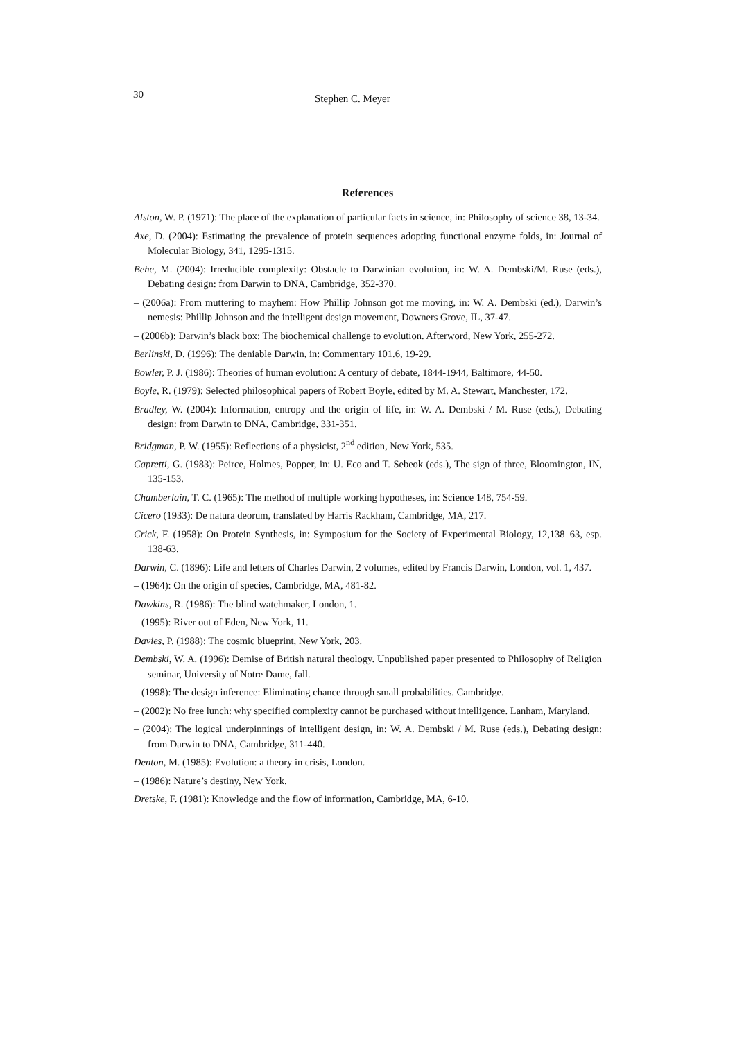30 Stephen C. Meyer
References
Alston, W. P. (1971): The place of the explanation of particular facts in science, in: Philosophy of science 38, 13-34.
Axe, D. (2004): Estimating the prevalence of protein sequences adopting functional enzyme folds, in: Journal of Molecular Biology, 341, 1295-1315.
Behe, M. (2004): Irreducible complexity: Obstacle to Darwinian evolution, in: W. A. Dembski/M. Ruse (eds.), Debating design: from Darwin to DNA, Cambridge, 352-370.
– (2006a): From muttering to mayhem: How Phillip Johnson got me moving, in: W. A. Dembski (ed.), Darwin’s nemesis: Phillip Johnson and the intelligent design movement, Downers Grove, IL, 37-47.
– (2006b): Darwin’s black box: The biochemical challenge to evolution. Afterword, New York, 255-272.
Berlinski, D. (1996): The deniable Darwin, in: Commentary 101.6, 19-29.
Bowler, P. J. (1986): Theories of human evolution: A century of debate, 1844-1944, Baltimore, 44-50.
Boyle, R. (1979): Selected philosophical papers of Robert Boyle, edited by M. A. Stewart, Manchester, 172.
Bradley, W. (2004): Information, entropy and the origin of life, in: W. A. Dembski / M. Ruse (eds.), Debating design: from Darwin to DNA, Cambridge, 331-351.
Bridgman, P. W. (1955): Reflections of a physicist, 2<sup>nd</sup> edition, New York, 535.
Capretti, G. (1983): Peirce, Holmes, Popper, in: U. Eco and T. Sebeok (eds.), The sign of three, Bloomington, IN, 135-153.
Chamberlain, T. C. (1965): The method of multiple working hypotheses, in: Science 148, 754-59.
Cicero (1933): De natura deorum, translated by Harris Rackham, Cambridge, MA, 217.
Crick, F. (1958): On Protein Synthesis, in: Symposium for the Society of Experimental Biology, 12,138–63, esp. 138-63.
Darwin, C. (1896): Life and letters of Charles Darwin, 2 volumes, edited by Francis Darwin, London, vol. 1, 437.
– (1964): On the origin of species, Cambridge, MA, 481-82.
Dawkins, R. (1986): The blind watchmaker, London, 1.
– (1995): River out of Eden, New York, 11.
Davies, P. (1988): The cosmic blueprint, New York, 203.
Dembski, W. A. (1996): Demise of British natural theology. Unpublished paper presented to Philosophy of Religion seminar, University of Notre Dame, fall.
– (1998): The design inference: Eliminating chance through small probabilities. Cambridge.
– (2002): No free lunch: why specified complexity cannot be purchased without intelligence. Lanham, Maryland.
– (2004): The logical underpinnings of intelligent design, in: W. A. Dembski / M. Ruse (eds.), Debating design: from Darwin to DNA, Cambridge, 311-440.
Denton, M. (1985): Evolution: a theory in crisis, London.
– (1986): Nature’s destiny, New York.
Dretske, F. (1981): Knowledge and the flow of information, Cambridge, MA, 6-10.